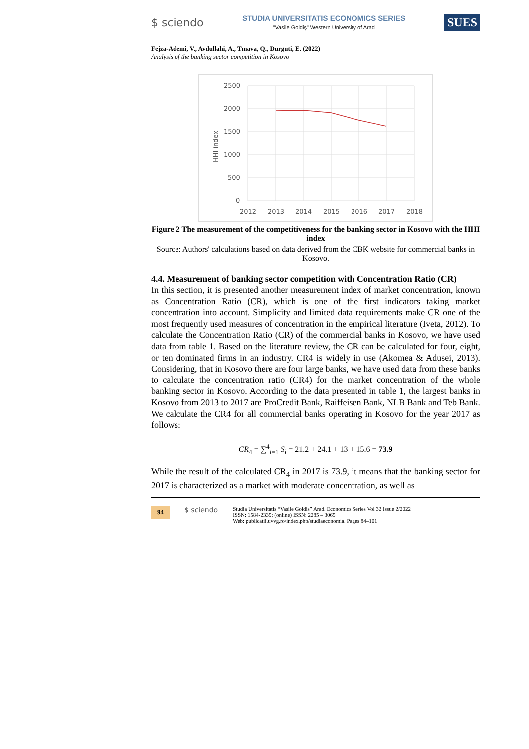$ sciendo
STUDIA UNIVERSITATIS ECONOMICS SERIES
"Vasile Goldiş" Western University of Arad
SUES
Fejza-Ademi, V., Avdullahi, A., Tmava, Q., Durguti, E. (2022)
Analysis of the banking sector competition in Kosovo
2500
2000
1500
1000
500
0
2012
2013
2014
2015
2016
2017
2018
HHI index
Figure 2 The measurement of the competitiveness for the banking sector in Kosovo with the HHI index
Source: Authors' calculations based on data derived from the CBK website for commercial banks in Kosovo.
4.4. Measurement of banking sector competition with Concentration Ratio (CR)
In this section, it is presented another measurement index of market concentration, known as Concentration Ratio (CR), which is one of the first indicators taking market concentration into account. Simplicity and limited data requirements make CR one of the most frequently used measures of concentration in the empirical literature (Iveta, 2012). To calculate the Concentration Ratio (CR) of the commercial banks in Kosovo, we have used data from table 1. Based on the literature review, the CR can be calculated for four, eight, or ten dominated firms in an industry. CR4 is widely in use (Akomea & Adusei, 2013). Considering, that in Kosovo there are four large banks, we have used data from these banks to calculate the concentration ratio (CR4) for the market concentration of the whole banking sector in Kosovo. According to the data presented in table 1, the largest banks in Kosovo from 2013 to 2017 are ProCredit Bank, Raiffeisen Bank, NLB Bank and Teb Bank. We calculate the CR4 for all commercial banks operating in Kosovo for the year 2017 as follows:
CR<sub>4</sub> = ∑<sup>4</sup><sub>i=1</sub> S<sub>i</sub> = 21.2 + 24.1 + 13 + 15.6 = 73.9
While the result of the calculated CR<sub>4</sub> in 2017 is 73.9, it means that the banking sector for 2017 is characterized as a market with moderate concentration, as well as
94 $ sciendo
Studia Universitatis “Vasile Goldis” Arad. Economics Series Vol 32 Issue 2/2022
ISSN: 1584-2339; (online) ISSN: 2285 – 3065
Web: publicatii.uvvg.ro/index.php/studiaeconomia. Pages 84–101